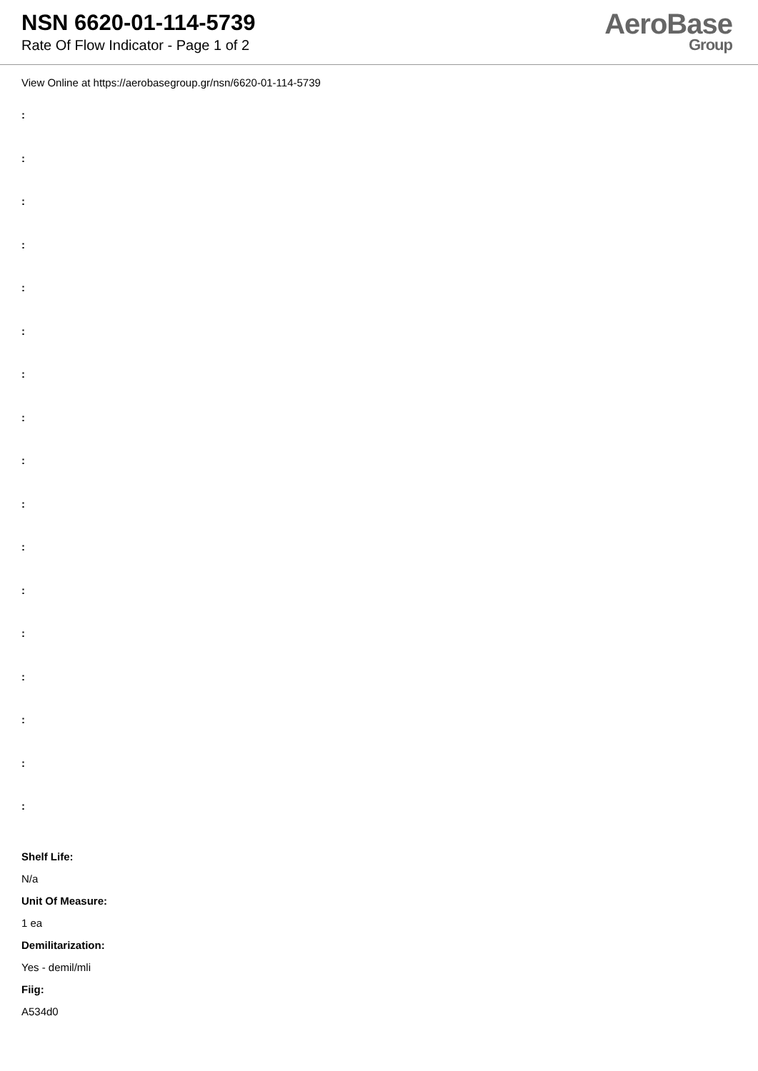NSN 6620-01-114-5739
Rate Of Flow Indicator - Page 1 of 2
AeroBase
Group
View Online at https://aerobasegroup.gr/nsn/6620-01-114-5739
:
:
:
:
:
:
:
:
:
:
:
:
:
:
:
:
:
Shelf Life:
N/a
Unit Of Measure:
1 ea
Demilitarization:
Yes - demil/mli
Fiig:
A534d0